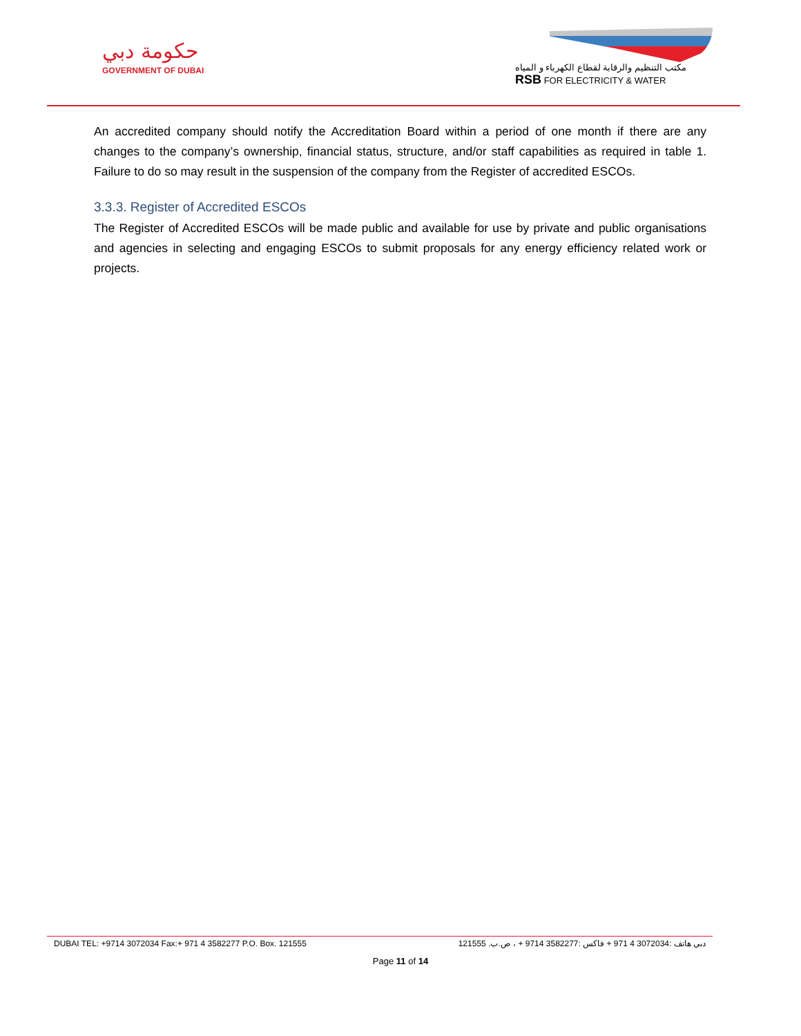حكومة دبي
GOVERNMENT OF DUBAI
مكتب التنظيم والرقابة لقطاع الكهرباء و المياه
RSB FOR ELECTRICITY & WATER
An accredited company should notify the Accreditation Board within a period of one month if there are any changes to the company’s ownership, financial status, structure, and/or staff capabilities as required in table 1. Failure to do so may result in the suspension of the company from the Register of accredited ESCOs.
3.3.3. Register of Accredited ESCOs
The Register of Accredited ESCOs will be made public and available for use by private and public organisations and agencies in selecting and engaging ESCOs to submit proposals for any energy efficiency related work or projects.
DUBAI TEL: +9714 3072034 Fax:+ 971 4 3582277 P.O. Box. 121555 دبي هاتف :3072034 4 971 + فاكس :3582277 9714 + ، ص.ب. 121555
Page 11 of 14